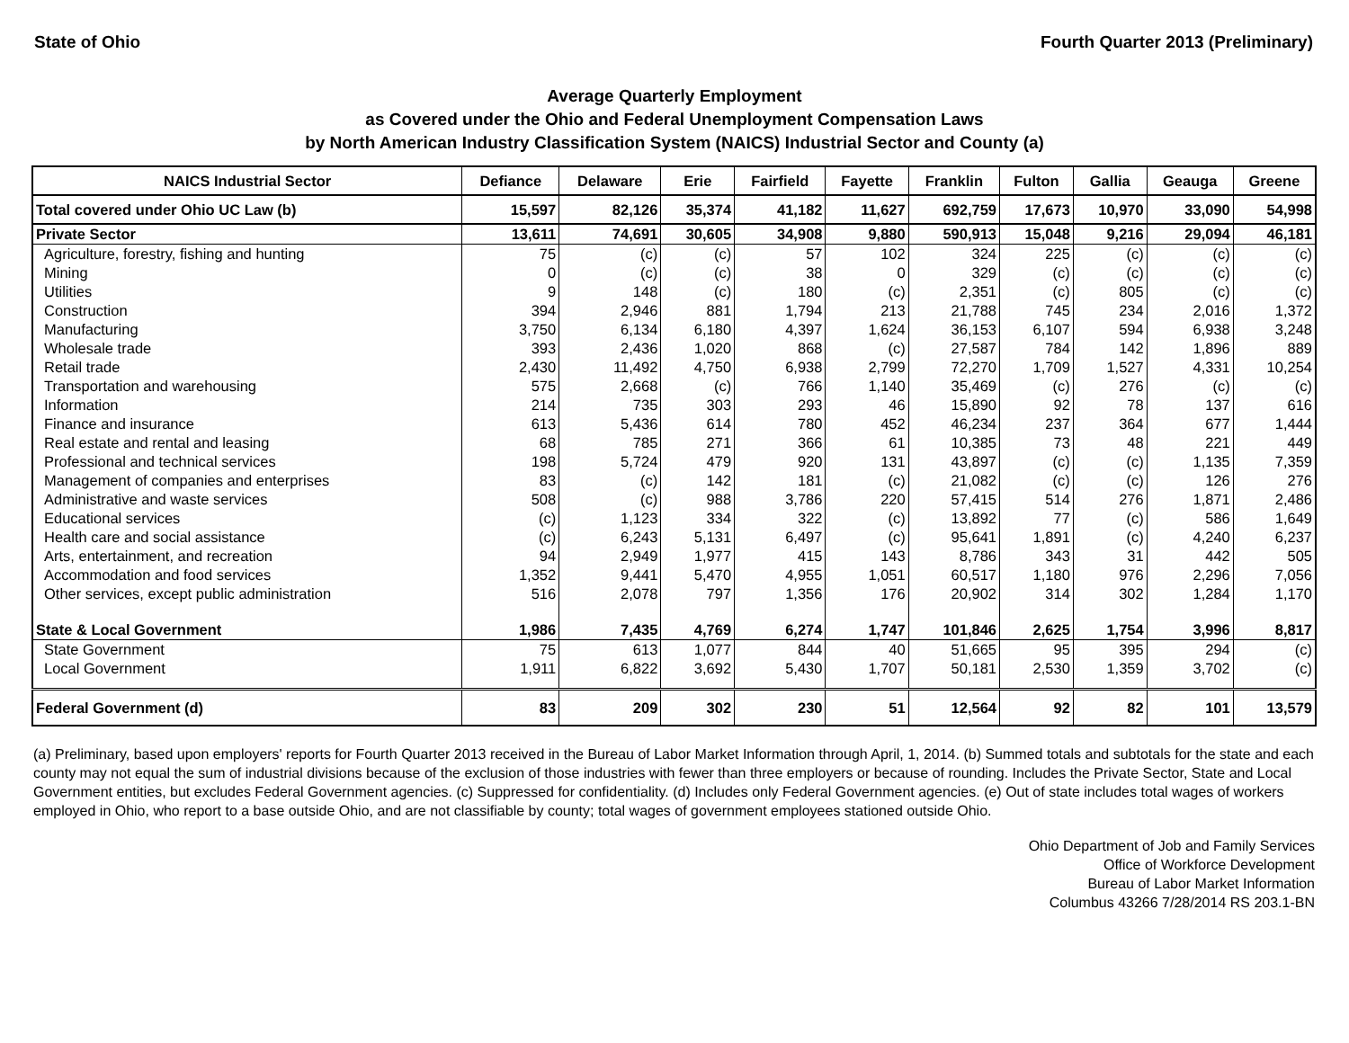State of Ohio Fourth Quarter 2013 (Preliminary)
Average Quarterly Employment
as Covered under the Ohio and Federal Unemployment Compensation Laws
by North American Industry Classification System (NAICS) Industrial Sector and County (a)
| NAICS Industrial Sector | Defiance | Delaware | Erie | Fairfield | Fayette | Franklin | Fulton | Gallia | Geauga | Greene |
| --- | --- | --- | --- | --- | --- | --- | --- | --- | --- | --- |
| Total covered under Ohio UC Law (b) | 15,597 | 82,126 | 35,374 | 41,182 | 11,627 | 692,759 | 17,673 | 10,970 | 33,090 | 54,998 |
| Private Sector | 13,611 | 74,691 | 30,605 | 34,908 | 9,880 | 590,913 | 15,048 | 9,216 | 29,094 | 46,181 |
| Agriculture, forestry, fishing and hunting | 75 | (c) | (c) | 57 | 102 | 324 | 225 | (c) | (c) | (c) |
| Mining | 0 | (c) | (c) | 38 | 0 | 329 | (c) | (c) | (c) | (c) |
| Utilities | 9 | 148 | (c) | 180 | (c) | 2,351 | (c) | 805 | (c) | (c) |
| Construction | 394 | 2,946 | 881 | 1,794 | 213 | 21,788 | 745 | 234 | 2,016 | 1,372 |
| Manufacturing | 3,750 | 6,134 | 6,180 | 4,397 | 1,624 | 36,153 | 6,107 | 594 | 6,938 | 3,248 |
| Wholesale trade | 393 | 2,436 | 1,020 | 868 | (c) | 27,587 | 784 | 142 | 1,896 | 889 |
| Retail trade | 2,430 | 11,492 | 4,750 | 6,938 | 2,799 | 72,270 | 1,709 | 1,527 | 4,331 | 10,254 |
| Transportation and warehousing | 575 | 2,668 | (c) | 766 | 1,140 | 35,469 | (c) | 276 | (c) | (c) |
| Information | 214 | 735 | 303 | 293 | 46 | 15,890 | 92 | 78 | 137 | 616 |
| Finance and insurance | 613 | 5,436 | 614 | 780 | 452 | 46,234 | 237 | 364 | 677 | 1,444 |
| Real estate and rental and leasing | 68 | 785 | 271 | 366 | 61 | 10,385 | 73 | 48 | 221 | 449 |
| Professional and technical services | 198 | 5,724 | 479 | 920 | 131 | 43,897 | (c) | (c) | 1,135 | 7,359 |
| Management of companies and enterprises | 83 | (c) | 142 | 181 | (c) | 21,082 | (c) | (c) | 126 | 276 |
| Administrative and waste services | 508 | (c) | 988 | 3,786 | 220 | 57,415 | 514 | 276 | 1,871 | 2,486 |
| Educational services | (c) | 1,123 | 334 | 322 | (c) | 13,892 | 77 | (c) | 586 | 1,649 |
| Health care and social assistance | (c) | 6,243 | 5,131 | 6,497 | (c) | 95,641 | 1,891 | (c) | 4,240 | 6,237 |
| Arts, entertainment, and recreation | 94 | 2,949 | 1,977 | 415 | 143 | 8,786 | 343 | 31 | 442 | 505 |
| Accommodation and food services | 1,352 | 9,441 | 5,470 | 4,955 | 1,051 | 60,517 | 1,180 | 976 | 2,296 | 7,056 |
| Other services, except public administration | 516 | 2,078 | 797 | 1,356 | 176 | 20,902 | 314 | 302 | 1,284 | 1,170 |
| State & Local Government | 1,986 | 7,435 | 4,769 | 6,274 | 1,747 | 101,846 | 2,625 | 1,754 | 3,996 | 8,817 |
| State Government | 75 | 613 | 1,077 | 844 | 40 | 51,665 | 95 | 395 | 294 | (c) |
| Local Government | 1,911 | 6,822 | 3,692 | 5,430 | 1,707 | 50,181 | 2,530 | 1,359 | 3,702 | (c) |
| Federal Government (d) | 83 | 209 | 302 | 230 | 51 | 12,564 | 92 | 82 | 101 | 13,579 |
(a) Preliminary, based upon employers' reports for Fourth Quarter 2013 received in the Bureau of Labor Market Information through April, 1, 2014. (b) Summed totals and subtotals for the state and each county may not equal the sum of industrial divisions because of the exclusion of those industries with fewer than three employers or because of rounding. Includes the Private Sector, State and Local Government entities, but excludes Federal Government agencies. (c) Suppressed for confidentiality. (d) Includes only Federal Government agencies. (e) Out of state includes total wages of workers employed in Ohio, who report to a base outside Ohio, and are not classifiable by county; total wages of government employees stationed outside Ohio.
Ohio Department of Job and Family Services
Office of Workforce Development
Bureau of Labor Market Information
Columbus 43266 7/28/2014 RS 203.1-BN